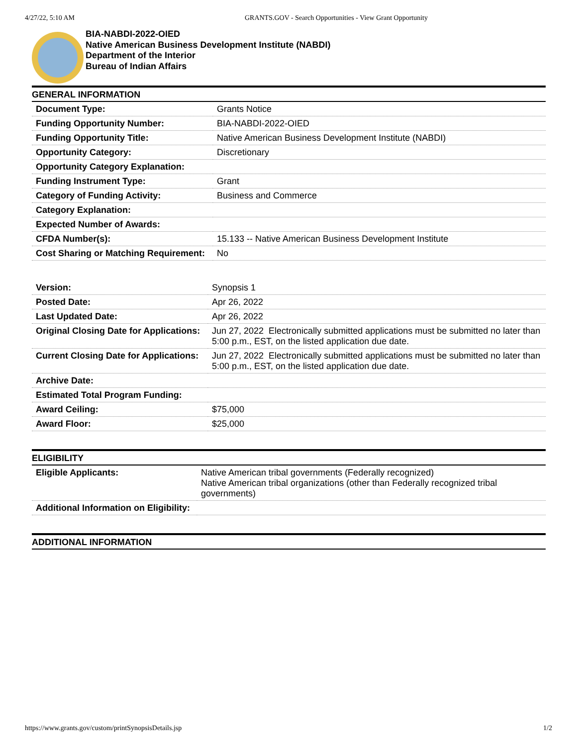4/27/22, 5:10 AM GRANTS.GOV - Search Opportunities - View Grant Opportunity
BIA-NABDI-2022-OIED
Native American Business Development Institute (NABDI)
Department of the Interior
Bureau of Indian Affairs
GENERAL INFORMATION
| Document Type: | Grants Notice |
| Funding Opportunity Number: | BIA-NABDI-2022-OIED |
| Funding Opportunity Title: | Native American Business Development Institute (NABDI) |
| Opportunity Category: | Discretionary |
| Opportunity Category Explanation: | |
| Funding Instrument Type: | Grant |
| Category of Funding Activity: | Business and Commerce |
| Category Explanation: | |
| Expected Number of Awards: | |
| CFDA Number(s): | 15.133 -- Native American Business Development Institute |
| Cost Sharing or Matching Requirement: | No |
| Version: | Synopsis 1 |
| Posted Date: | Apr 26, 2022 |
| Last Updated Date: | Apr 26, 2022 |
| Original Closing Date for Applications: | Jun 27, 2022 Electronically submitted applications must be submitted no later than 5:00 p.m., EST, on the listed application due date. |
| Current Closing Date for Applications: | Jun 27, 2022 Electronically submitted applications must be submitted no later than 5:00 p.m., EST, on the listed application due date. |
| Archive Date: | |
| Estimated Total Program Funding: | |
| Award Ceiling: | $75,000 |
| Award Floor: | $25,000 |
ELIGIBILITY
| Eligible Applicants: | Native American tribal governments (Federally recognized) Native American tribal organizations (other than Federally recognized tribal governments) |
| Additional Information on Eligibility: | |
ADDITIONAL INFORMATION
https://www.grants.gov/custom/printSynopsisDetails.jsp 1/2